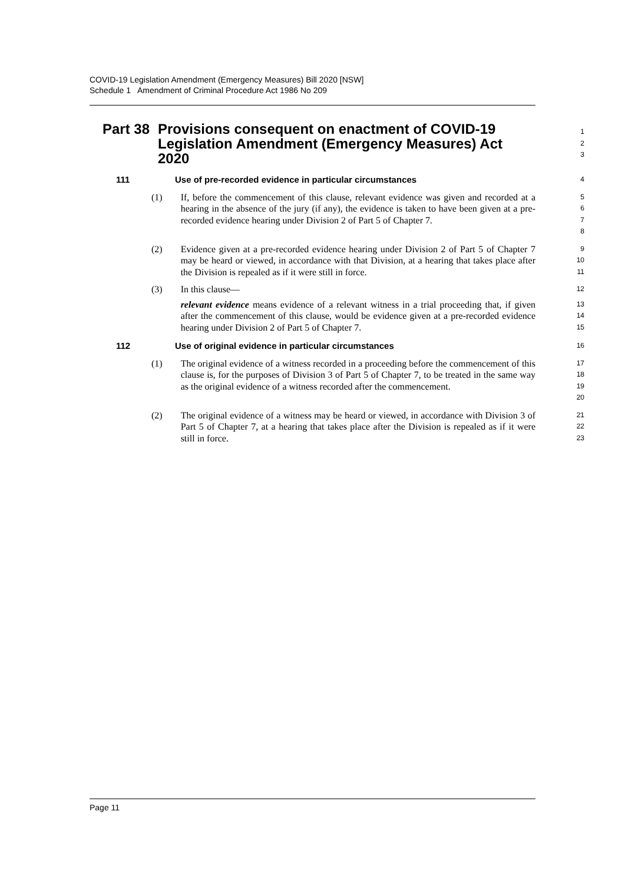COVID-19 Legislation Amendment (Emergency Measures) Bill 2020 [NSW]
Schedule 1 Amendment of Criminal Procedure Act 1986 No 209
Part 38 Provisions consequent on enactment of COVID-19 Legislation Amendment (Emergency Measures) Act 2020
1
2
3
111 Use of pre-recorded evidence in particular circumstances
4
(1) If, before the commencement of this clause, relevant evidence was given and recorded at a hearing in the absence of the jury (if any), the evidence is taken to have been given at a pre-recorded evidence hearing under Division 2 of Part 5 of Chapter 7.
5
6
7
8
(2) Evidence given at a pre-recorded evidence hearing under Division 2 of Part 5 of Chapter 7 may be heard or viewed, in accordance with that Division, at a hearing that takes place after the Division is repealed as if it were still in force.
9
10
11
(3) In this clause—
12
relevant evidence means evidence of a relevant witness in a trial proceeding that, if given after the commencement of this clause, would be evidence given at a pre-recorded evidence hearing under Division 2 of Part 5 of Chapter 7.
13
14
15
112 Use of original evidence in particular circumstances
16
(1) The original evidence of a witness recorded in a proceeding before the commencement of this clause is, for the purposes of Division 3 of Part 5 of Chapter 7, to be treated in the same way as the original evidence of a witness recorded after the commencement.
17
18
19
20
(2) The original evidence of a witness may be heard or viewed, in accordance with Division 3 of Part 5 of Chapter 7, at a hearing that takes place after the Division is repealed as if it were still in force.
21
22
23
Page 11